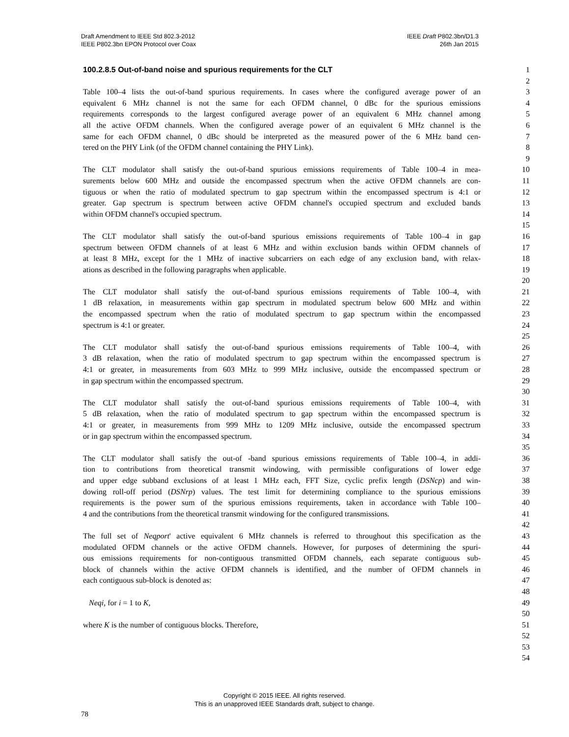Draft Amendment to IEEE Std 802.3-2012
IEEE P802.3bn EPON Protocol over Coax
IEEE Draft P802.3bn/D1.3
26th Jan 2015
100.2.8.5 Out-of-band noise and spurious requirements for the CLT 1
2
Table 100–4 lists the out-of-band spurious requirements. In cases where the configured average power of an 3
equivalent 6 MHz channel is not the same for each OFDM channel, 0 dBc for the spurious emissions 4
requirements corresponds to the largest configured average power of an equivalent 6 MHz channel among 5
all the active OFDM channels. When the configured average power of an equivalent 6 MHz channel is the 6
same for each OFDM channel, 0 dBc should be interpreted as the measured power of the 6 MHz band cen- 7
tered on the PHY Link (of the OFDM channel containing the PHY Link). 8
9
The CLT modulator shall satisfy the out-of-band spurious emissions requirements of Table 100–4 in mea- 10
surements below 600 MHz and outside the encompassed spectrum when the active OFDM channels are con- 11
tiguous or when the ratio of modulated spectrum to gap spectrum within the encompassed spectrum is 4:1 or 12
greater. Gap spectrum is spectrum between active OFDM channel's occupied spectrum and excluded bands 13
within OFDM channel's occupied spectrum. 14
15
The CLT modulator shall satisfy the out-of-band spurious emissions requirements of Table 100–4 in gap 16
spectrum between OFDM channels of at least 6 MHz and within exclusion bands within OFDM channels of 17
at least 8 MHz, except for the 1 MHz of inactive subcarriers on each edge of any exclusion band, with relax- 18
ations as described in the following paragraphs when applicable. 19
20
The CLT modulator shall satisfy the out-of-band spurious emissions requirements of Table 100–4, with 21
1 dB relaxation, in measurements within gap spectrum in modulated spectrum below 600 MHz and within 22
the encompassed spectrum when the ratio of modulated spectrum to gap spectrum within the encompassed 23
spectrum is 4:1 or greater. 24
25
The CLT modulator shall satisfy the out-of-band spurious emissions requirements of Table 100–4, with 26
3 dB relaxation, when the ratio of modulated spectrum to gap spectrum within the encompassed spectrum is 27
4:1 or greater, in measurements from 603 MHz to 999 MHz inclusive, outside the encompassed spectrum or 28
in gap spectrum within the encompassed spectrum. 29
30
The CLT modulator shall satisfy the out-of-band spurious emissions requirements of Table 100–4, with 31
5 dB relaxation, when the ratio of modulated spectrum to gap spectrum within the encompassed spectrum is 32
4:1 or greater, in measurements from 999 MHz to 1209 MHz inclusive, outside the encompassed spectrum 33
or in gap spectrum within the encompassed spectrum. 34
35
The CLT modulator shall satisfy the out-of -band spurious emissions requirements of Table 100–4, in addi- 36
tion to contributions from theoretical transmit windowing, with permissible configurations of lower edge 37
and upper edge subband exclusions of at least 1 MHz each, FFT Size, cyclic prefix length (DSNcp) and win- 38
dowing roll-off period (DSNrp) values. The test limit for determining compliance to the spurious emissions 39
requirements is the power sum of the spurious emissions requirements, taken in accordance with Table 100– 40
4 and the contributions from the theoretical transmit windowing for the configured transmissions. 41
42
The full set of Neqport' active equivalent 6 MHz channels is referred to throughout this specification as the 43
modulated OFDM channels or the active OFDM channels. However, for purposes of determining the spuri- 44
ous emissions requirements for non-contiguous transmitted OFDM channels, each separate contiguous sub- 45
block of channels within the active OFDM channels is identified, and the number of OFDM channels in 46
each contiguous sub-block is denoted as: 47
48
Neqi, for i = 1 to K, 49
50
where K is the number of contiguous blocks. Therefore, 51
52
53
54
Copyright © 2015 IEEE. All rights reserved.
This is an unapproved IEEE Standards draft, subject to change.
78